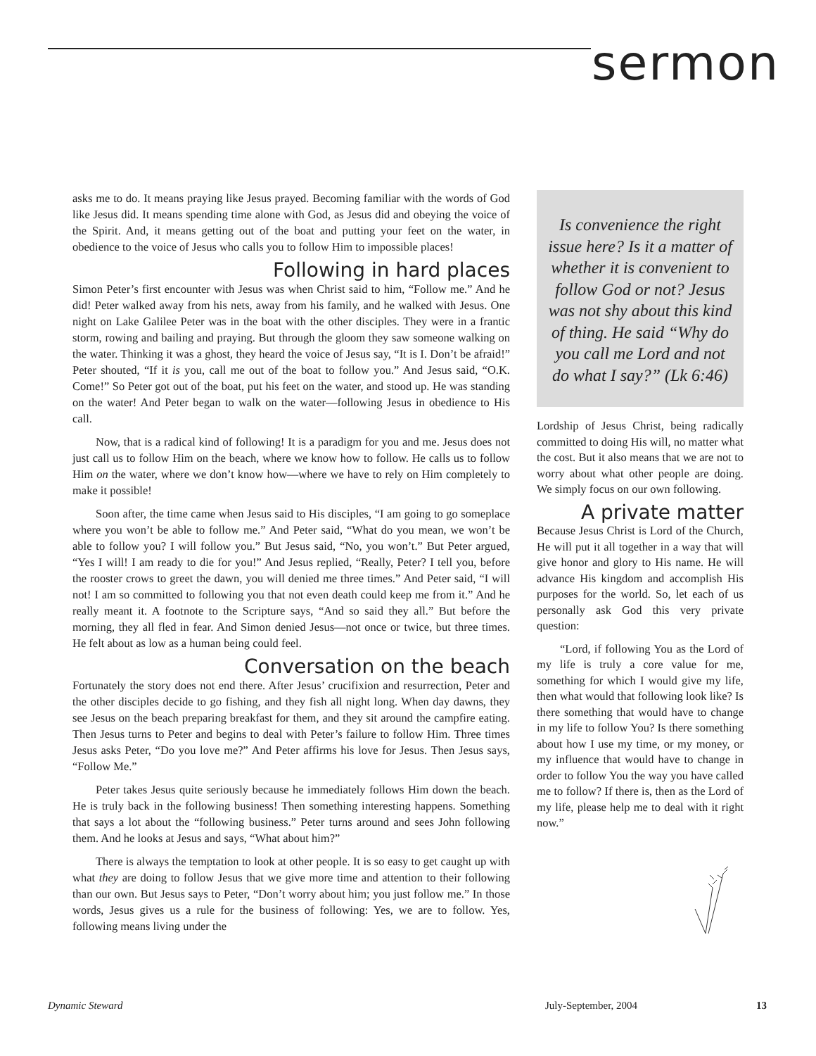sermon
asks me to do. It means praying like Jesus prayed. Becoming familiar with the words of God like Jesus did. It means spending time alone with God, as Jesus did and obeying the voice of the Spirit. And, it means getting out of the boat and putting your feet on the water, in obedience to the voice of Jesus who calls you to follow Him to impossible places!
Following in hard places
Simon Peter’s first encounter with Jesus was when Christ said to him, “Follow me.” And he did! Peter walked away from his nets, away from his family, and he walked with Jesus. One night on Lake Galilee Peter was in the boat with the other disciples. They were in a frantic storm, rowing and bailing and praying. But through the gloom they saw someone walking on the water. Thinking it was a ghost, they heard the voice of Jesus say, “It is I. Don’t be afraid!” Peter shouted, “If it is you, call me out of the boat to follow you.” And Jesus said, “O.K. Come!” So Peter got out of the boat, put his feet on the water, and stood up. He was standing on the water! And Peter began to walk on the water—following Jesus in obedience to His call.
Now, that is a radical kind of following! It is a paradigm for you and me. Jesus does not just call us to follow Him on the beach, where we know how to follow. He calls us to follow Him on the water, where we don’t know how—where we have to rely on Him completely to make it possible!
Soon after, the time came when Jesus said to His disciples, “I am going to go someplace where you won’t be able to follow me.” And Peter said, “What do you mean, we won’t be able to follow you? I will follow you.” But Jesus said, “No, you won’t.” But Peter argued, “Yes I will! I am ready to die for you!” And Jesus replied, “Really, Peter? I tell you, before the rooster crows to greet the dawn, you will denied me three times.” And Peter said, “I will not! I am so committed to following you that not even death could keep me from it.” And he really meant it. A footnote to the Scripture says, “And so said they all.” But before the morning, they all fled in fear. And Simon denied Jesus—not once or twice, but three times. He felt about as low as a human being could feel.
Conversation on the beach
Fortunately the story does not end there. After Jesus’ crucifixion and resurrection, Peter and the other disciples decide to go fishing, and they fish all night long. When day dawns, they see Jesus on the beach preparing breakfast for them, and they sit around the campfire eating. Then Jesus turns to Peter and begins to deal with Peter’s failure to follow Him. Three times Jesus asks Peter, “Do you love me?” And Peter affirms his love for Jesus. Then Jesus says, “Follow Me.”
Peter takes Jesus quite seriously because he immediately follows Him down the beach. He is truly back in the following business! Then something interesting happens. Something that says a lot about the “following business.” Peter turns around and sees John following them. And he looks at Jesus and says, “What about him?”
There is always the temptation to look at other people. It is so easy to get caught up with what they are doing to follow Jesus that we give more time and attention to their following than our own. But Jesus says to Peter, “Don’t worry about him; you just follow me.” In those words, Jesus gives us a rule for the business of following: Yes, we are to follow. Yes, following means living under the
Is convenience the right issue here? Is it a matter of whether it is convenient to follow God or not? Jesus was not shy about this kind of thing. He said “Why do you call me Lord and not do what I say?” (Lk 6:46)
Lordship of Jesus Christ, being radically committed to doing His will, no matter what the cost. But it also means that we are not to worry about what other people are doing. We simply focus on our own following.
A private matter
Because Jesus Christ is Lord of the Church, He will put it all together in a way that will give honor and glory to His name. He will advance His kingdom and accomplish His purposes for the world. So, let each of us personally ask God this very private question:
“Lord, if following You as the Lord of my life is truly a core value for me, something for which I would give my life, then what would that following look like? Is there something that would have to change in my life to follow You? Is there something about how I use my time, or my money, or my influence that would have to change in order to follow You the way you have called me to follow? If there is, then as the Lord of my life, please help me to deal with it right now.”
Dynamic Steward July-September, 2004 13